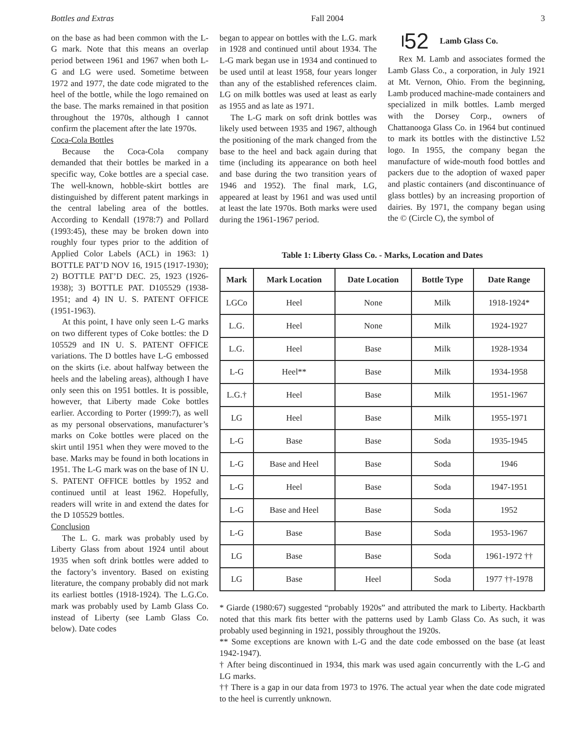Bottles and Extras Fall 2004 3
on the base as had been common with the L-G mark. Note that this means an overlap period between 1961 and 1967 when both L-G and LG were used. Sometime between 1972 and 1977, the date code migrated to the heel of the bottle, while the logo remained on the base. The marks remained in that position throughout the 1970s, although I cannot confirm the placement after the late 1970s.
Coca-Cola Bottles
Because the Coca-Cola company demanded that their bottles be marked in a specific way, Coke bottles are a special case. The well-known, hobble-skirt bottles are distinguished by different patent markings in the central labeling area of the bottles. According to Kendall (1978:7) and Pollard (1993:45), these may be broken down into roughly four types prior to the addition of Applied Color Labels (ACL) in 1963: 1) BOTTLE PAT’D NOV 16, 1915 (1917-1930); 2) BOTTLE PAT’D DEC. 25, 1923 (1926-1938); 3) BOTTLE PAT. D105529 (1938-1951; and 4) IN U. S. PATENT OFFICE (1951-1963).
At this point, I have only seen L-G marks on two different types of Coke bottles: the D 105529 and IN U. S. PATENT OFFICE variations. The D bottles have L-G embossed on the skirts (i.e. about halfway between the heels and the labeling areas), although I have only seen this on 1951 bottles. It is possible, however, that Liberty made Coke bottles earlier. According to Porter (1999:7), as well as my personal observations, manufacturer’s marks on Coke bottles were placed on the skirt until 1951 when they were moved to the base. Marks may be found in both locations in 1951. The L-G mark was on the base of IN U. S. PATENT OFFICE bottles by 1952 and continued until at least 1962. Hopefully, readers will write in and extend the dates for the D 105529 bottles.
Conclusion
The L. G. mark was probably used by Liberty Glass from about 1924 until about 1935 when soft drink bottles were added to the factory’s inventory. Based on existing literature, the company probably did not mark its earliest bottles (1918-1924). The L.G.Co. mark was probably used by Lamb Glass Co. instead of Liberty (see Lamb Glass Co. below). Date codes
began to appear on bottles with the L.G. mark in 1928 and continued until about 1934. The L-G mark began use in 1934 and continued to be used until at least 1958, four years longer than any of the established references claim. LG on milk bottles was used at least as early as 1955 and as late as 1971.
The L-G mark on soft drink bottles was likely used between 1935 and 1967, although the positioning of the mark changed from the base to the heel and back again during that time (including its appearance on both heel and base during the two transition years of 1946 and 1952). The final mark, LG, appeared at least by 1961 and was used until at least the late 1970s. Both marks were used during the 1961-1967 period.
52 Lamb Glass Co.
Rex M. Lamb and associates formed the Lamb Glass Co., a corporation, in July 1921 at Mt. Vernon, Ohio. From the beginning, Lamb produced machine-made containers and specialized in milk bottles. Lamb merged with the Dorsey Corp., owners of Chattanooga Glass Co. in 1964 but continued to mark its bottles with the distinctive L52 logo. In 1955, the company began the manufacture of wide-mouth food bottles and packers due to the adoption of waxed paper and plastic containers (and discontinuance of glass bottles) by an increasing proportion of dairies. By 1971, the company began using the © (Circle C), the symbol of
Table 1: Liberty Glass Co. - Marks, Location and Dates
| Mark | Mark Location | Date Location | Bottle Type | Date Range |
| --- | --- | --- | --- | --- |
| LGCo | Heel | None | Milk | 1918-1924* |
| L.G. | Heel | None | Milk | 1924-1927 |
| L.G. | Heel | Base | Milk | 1928-1934 |
| L-G | Heel** | Base | Milk | 1934-1958 |
| L.G.† | Heel | Base | Milk | 1951-1967 |
| LG | Heel | Base | Milk | 1955-1971 |
| L-G | Base | Base | Soda | 1935-1945 |
| L-G | Base and Heel | Base | Soda | 1946 |
| L-G | Heel | Base | Soda | 1947-1951 |
| L-G | Base and Heel | Base | Soda | 1952 |
| L-G | Base | Base | Soda | 1953-1967 |
| LG | Base | Base | Soda | 1961-1972 †† |
| LG | Base | Heel | Soda | 1977 ††-1978 |
* Giarde (1980:67) suggested “probably 1920s” and attributed the mark to Liberty. Hackbarth noted that this mark fits better with the patterns used by Lamb Glass Co. As such, it was probably used beginning in 1921, possibly throughout the 1920s.
** Some exceptions are known with L-G and the date code embossed on the base (at least 1942-1947).
† After being discontinued in 1934, this mark was used again concurrently with the L-G and LG marks.
†† There is a gap in our data from 1973 to 1976. The actual year when the date code migrated to the heel is currently unknown.